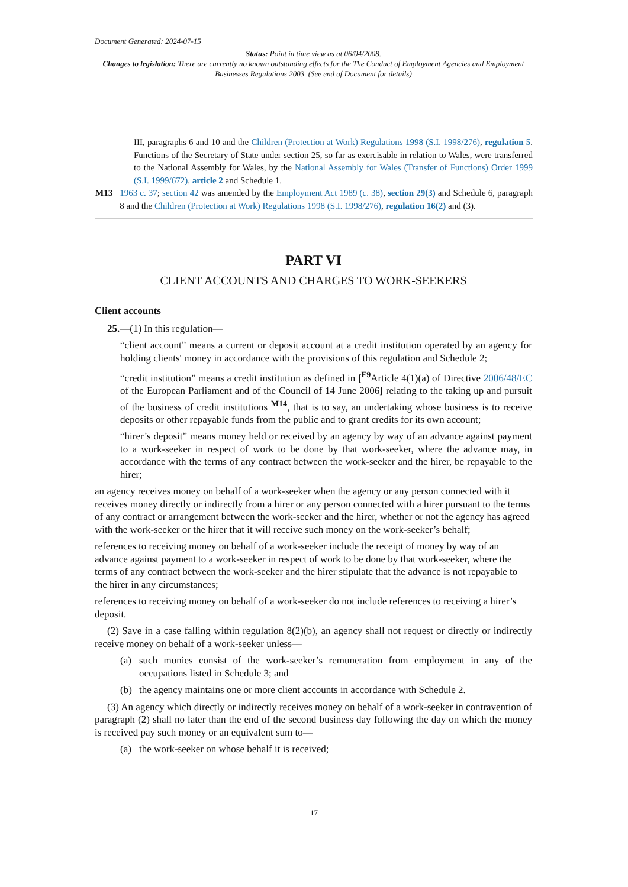Document Generated: 2024-07-15
Status: Point in time view as at 06/04/2008.
Changes to legislation: There are currently no known outstanding effects for the The Conduct of Employment Agencies and Employment Businesses Regulations 2003. (See end of Document for details)
III, paragraphs 6 and 10 and the Children (Protection at Work) Regulations 1998 (S.I. 1998/276), regulation 5. Functions of the Secretary of State under section 25, so far as exercisable in relation to Wales, were transferred to the National Assembly for Wales, by the National Assembly for Wales (Transfer of Functions) Order 1999 (S.I. 1999/672), article 2 and Schedule 1.
M13 1963 c. 37; section 42 was amended by the Employment Act 1989 (c. 38), section 29(3) and Schedule 6, paragraph 8 and the Children (Protection at Work) Regulations 1998 (S.I. 1998/276), regulation 16(2) and (3).
PART VI
CLIENT ACCOUNTS AND CHARGES TO WORK-SEEKERS
Client accounts
25.—(1) In this regulation—
“client account” means a current or deposit account at a credit institution operated by an agency for holding clients' money in accordance with the provisions of this regulation and Schedule 2;
“credit institution” means a credit institution as defined in [<sup>F9</sup>Article 4(1)(a) of Directive 2006/48/EC of the European Parliament and of the Council of 14 June 2006] relating to the taking up and pursuit of the business of credit institutions <sup>M14</sup>, that is to say, an undertaking whose business is to receive deposits or other repayable funds from the public and to grant credits for its own account;
“hirer’s deposit” means money held or received by an agency by way of an advance against payment to a work-seeker in respect of work to be done by that work-seeker, where the advance may, in accordance with the terms of any contract between the work-seeker and the hirer, be repayable to the hirer;
an agency receives money on behalf of a work-seeker when the agency or any person connected with it receives money directly or indirectly from a hirer or any person connected with a hirer pursuant to the terms of any contract or arrangement between the work-seeker and the hirer, whether or not the agency has agreed with the work-seeker or the hirer that it will receive such money on the work-seeker’s behalf;
references to receiving money on behalf of a work-seeker include the receipt of money by way of an advance against payment to a work-seeker in respect of work to be done by that work-seeker, where the terms of any contract between the work-seeker and the hirer stipulate that the advance is not repayable to the hirer in any circumstances;
references to receiving money on behalf of a work-seeker do not include references to receiving a hirer’s deposit.
(2) Save in a case falling within regulation 8(2)(b), an agency shall not request or directly or indirectly receive money on behalf of a work-seeker unless—
(a) such monies consist of the work-seeker’s remuneration from employment in any of the occupations listed in Schedule 3; and
(b) the agency maintains one or more client accounts in accordance with Schedule 2.
(3) An agency which directly or indirectly receives money on behalf of a work-seeker in contravention of paragraph (2) shall no later than the end of the second business day following the day on which the money is received pay such money or an equivalent sum to—
(a) the work-seeker on whose behalf it is received;
17